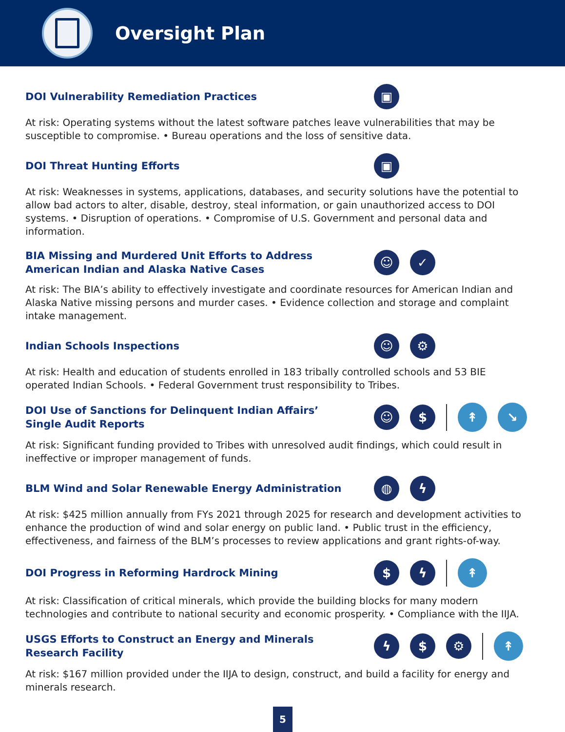Oversight Plan
DOI Vulnerability Remediation Practices
▣
At risk: Operating systems without the latest software patches leave vulnerabilities that may be susceptible to compromise. • Bureau operations and the loss of sensitive data.
DOI Threat Hunting Efforts
▣
At risk: Weaknesses in systems, applications, databases, and security solutions have the potential to allow bad actors to alter, disable, destroy, steal information, or gain unauthorized access to DOI systems. • Disruption of operations. • Compromise of U.S. Government and personal data and information.
BIA Missing and Murdered Unit Efforts to Address American Indian and Alaska Native Cases
☺ ✓
At risk: The BIA’s ability to effectively investigate and coordinate resources for American Indian and Alaska Native missing persons and murder cases. • Evidence collection and storage and complaint intake management.
Indian Schools Inspections
☺ ⚙
At risk: Health and education of students enrolled in 183 tribally controlled schools and 53 BIE operated Indian Schools. • Federal Government trust responsibility to Tribes.
DOI Use of Sanctions for Delinquent Indian Affairs’ Single Audit Reports
☺ $
↟ ↘
At risk: Significant funding provided to Tribes with unresolved audit findings, which could result in ineffective or improper management of funds.
BLM Wind and Solar Renewable Energy Administration
◍ ϟ
At risk: $425 million annually from FYs 2021 through 2025 for research and development activities to enhance the production of wind and solar energy on public land. • Public trust in the efficiency, effectiveness, and fairness of the BLM’s processes to review applications and grant rights-of-way.
DOI Progress in Reforming Hardrock Mining
$ ϟ
↟
At risk: Classification of critical minerals, which provide the building blocks for many modern technologies and contribute to national security and economic prosperity. • Compliance with the IIJA.
USGS Efforts to Construct an Energy and Minerals Research Facility
ϟ $ ⚙
↟
At risk: $167 million provided under the IIJA to design, construct, and build a facility for energy and minerals research.
5